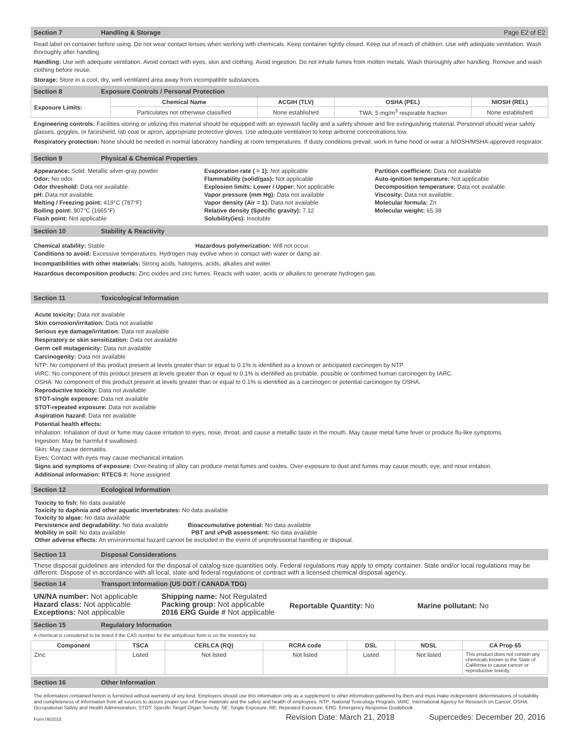Section 7 Handling & Storage Page E2 of E2
Read label on container before using. Do not wear contact lenses when working with chemicals. Keep container tightly closed. Keep out of reach of children. Use with adequate ventilation. Wash thoroughly after handling.
Handling: Use with adequate ventilation. Avoid contact with eyes, skin and clothing. Avoid ingestion. Do not inhale fumes from molten metals. Wash thoroughly after handling. Remove and wash clothing before reuse.
Storage: Store in a cool, dry, well-ventilated area away from incompatible substances.
Section 8 Exposure Controls / Personal Protection
| Exposure Limits: | Chemical Name | ACGIH (TLV) | OSHA (PEL) | NIOSH (REL) |
| --- | --- | --- | --- | --- |
| | Particulates not otherwise classified | None established | TWA: 5 mg/m<sup>3</sup> respirable fraction | None established |
Engineering controls: Facilities storing or utilizing this material should be equipped with an eyewash facility and a safety shower and fire extinguishing material. Personnel should wear safety glasses, goggles, or faceshield, lab coat or apron, appropriate protective gloves. Use adequate ventilation to keep airborne concentrations low.
Respiratory protection: None should be needed in normal laboratory handling at room temperatures. If dusty conditions prevail, work in fume hood or wear a NIOSH/MSHA-approved respirator.
Section 9 Physical & Chemical Properties
Appearance: Solid. Metallic silver-gray powder
Odor: No odor.
Odor threshold: Data not available.
pH: Data not available.
Melting / Freezing point: 419°C (787°F)
Boiling point: 907°C (1665°F)
Flash point: Not applicable
Evaporation rate ( = 1): Not applicable
Flammability (solid/gas): Not applicable
Explosion limits: Lower / Upper: Not applicable
Vapor pressure (mm Hg): Data not available
Vapor density (Air = 1): Data not available
Relative density (Specific gravity): 7.12
Solubility(ies): Insoluble
Partition coefficient: Data not available
Auto-ignition temperature: Not applicable
Decomposition temperature: Data not available.
Viscosity: Data not available.
Molecular formula: Zn
Molecular weight: 65.38
Section 10 Stability & Reactivity
Chemical stability: Stable Hazardous polymerization: Will not occur.
Conditions to avoid: Excessive temperatures. Hydrogen may evolve when in contact with water or damp air.
Incompatibilities with other materials: Strong acids, halogens, acids, alkalies and water.
Hazardous decomposition products: Zinc oxides and zinc fumes. Reacts with water, acids or alkalies to generate hydrogen gas.
Section 11 Toxicological Information
Acute toxicity: Data not available
Skin corrosion/irritation: Data not available
Serious eye damage/irritation: Data not available
Respiratory or skin sensitization: Data not available
Germ cell mutagenicity: Data not available
Carcinogenity: Data not available
NTP: No component of this product present at levels greater than or equal to 0.1% is identified as a known or anticipated carcinogen by NTP.
IARC: No component of this product present at levels greater than or equal to 0.1% is identified as probable, possible or confirmed human carcinogen by IARC.
OSHA: No component of this product present at levels greater than or equal to 0.1% is identified as a carcinogen or potential carcinogen by OSHA.
Reproductive toxicity: Data not available
STOT-single exposure: Data not available
STOT-repeated exposure: Data not available
Aspiration hazard: Data not available
Potential health effects:
Inhalation: Inhalation of dust or fume may cause irritation to eyes, nose, throat, and cause a metallic taste in the mouth. May cause metal fume fever or produce flu-like symptoms.
Ingestion: May be harmful if swallowed.
Skin: May cause dermatitis.
Eyes: Contact with eyes may cause mechanical irritation.
Signs and symptoms of exposure: Over-heating of alloy can produce metal fumes and oxides. Over-exposure to dust and fumes may cause mouth, eye, and nose irritation.
Additional information: RTECS #: None assigned
Section 12 Ecological Information
Toxicity to fish: No data available
Toxicity to daphnia and other aquatic invertebrates: No data available
Toxicity to algae: No data available
Persistence and degradability: No data available Bioaccumulative potential: No data available
Mobility in soil: No data available PBT and vPvB assessment: No data available
Other adverse effects: An environmental hazard cannot be excluded in the event of unprofessional handling or disposal.
Section 13 Disposal Considerations
These disposal guidelines are intended for the disposal of catalog-size quantities only. Federal regulations may apply to empty container. State and/or local regulations may be different. Dispose of in accordance with all local, state and federal regulations or contract with a licensed chemical disposal agency.
Section 14 Transport Information (US DOT / CANADA TDG)
UN/NA number: Not applicable
Hazard class: Not applicable
Exceptions: Not applicable
Shipping name: Not Regulated
Packing group: Not applicable
2016 ERG Guide # Not applicable
Reportable Quantity: No Marine pollutant: No
Section 15 Regulatory Information
A chemical is considered to be listed if the CAS number for the anhydrous form is on the Inventory list.
| Component | TSCA | CERLCA (RQ) | RCRA code | DSL | NDSL | CA Prop 65 |
| --- | --- | --- | --- | --- | --- | --- |
| Zinc | Listed | Not listed | Not listed | Listed | Not listed | This product does not contain any chemicals known to the State of California to cause cancer or reproductive toxicity. |
Section 16 Other Information
The information contained herein is furnished without warranty of any kind. Employers should use this information only as a supplement to other information gathered by them and must make independent determinations of suitability and completeness of information from all sources to assure proper use of these materials and the safety and health of employees. NTP: National Toxicology Program, IARC: International Agency for Research on Cancer, OSHA: Occupational Safety and Health Administration, STOT: Specific Target Organ Toxicity, SE: Single Exposure, RE: Repeated Exposure, ERG: Emergency Response Guidebook.
Form 06/2015 Revision Date: March 21, 2018 Supercedes: December 20, 2016